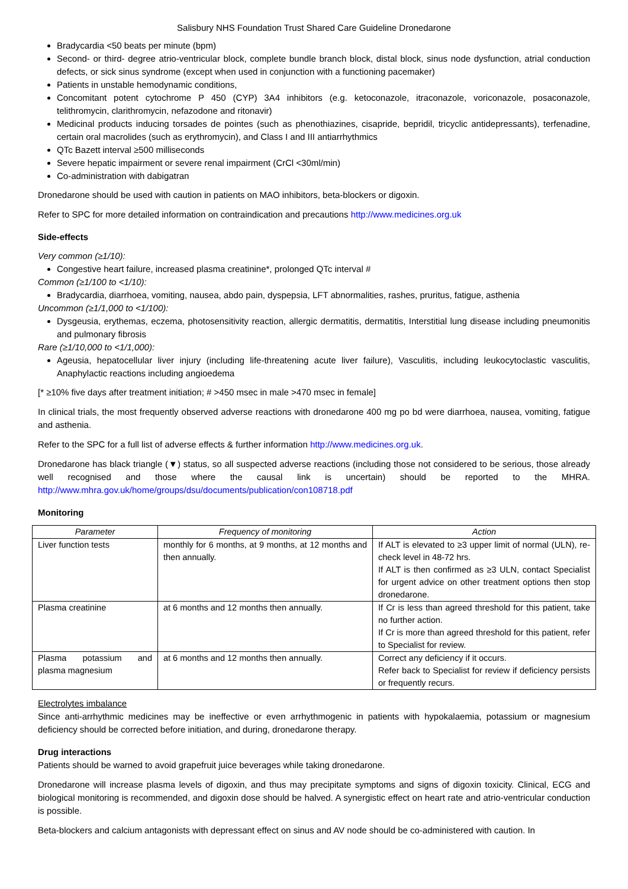Salisbury NHS Foundation Trust Shared Care Guideline Dronedarone
Bradycardia <50 beats per minute (bpm)
Second- or third- degree atrio-ventricular block, complete bundle branch block, distal block, sinus node dysfunction, atrial conduction defects, or sick sinus syndrome (except when used in conjunction with a functioning pacemaker)
Patients in unstable hemodynamic conditions,
Concomitant potent cytochrome P 450 (CYP) 3A4 inhibitors (e.g. ketoconazole, itraconazole, voriconazole, posaconazole, telithromycin, clarithromycin, nefazodone and ritonavir)
Medicinal products inducing torsades de pointes (such as phenothiazines, cisapride, bepridil, tricyclic antidepressants), terfenadine, certain oral macrolides (such as erythromycin), and Class I and III antiarrhythmics
QTc Bazett interval ≥500 milliseconds
Severe hepatic impairment or severe renal impairment (CrCl <30ml/min)
Co-administration with dabigatran
Dronedarone should be used with caution in patients on MAO inhibitors, beta-blockers or digoxin.
Refer to SPC for more detailed information on contraindication and precautions http://www.medicines.org.uk
Side-effects
Very common (≥1/10):
Congestive heart failure, increased plasma creatinine*, prolonged QTc interval #
Common (≥1/100 to <1/10):
Bradycardia, diarrhoea, vomiting, nausea, abdo pain, dyspepsia, LFT abnormalities, rashes, pruritus, fatigue, asthenia
Uncommon (≥1/1,000 to <1/100):
Dysgeusia, erythemas, eczema, photosensitivity reaction, allergic dermatitis, dermatitis, Interstitial lung disease including pneumonitis and pulmonary fibrosis
Rare (≥1/10,000 to <1/1,000):
Ageusia, hepatocellular liver injury (including life-threatening acute liver failure), Vasculitis, including leukocytoclastic vasculitis, Anaphylactic reactions including angioedema
[* ≥10% five days after treatment initiation; # >450 msec in male >470 msec in female]
In clinical trials, the most frequently observed adverse reactions with dronedarone 400 mg po bd were diarrhoea, nausea, vomiting, fatigue and asthenia.
Refer to the SPC for a full list of adverse effects & further information http://www.medicines.org.uk.
Dronedarone has black triangle (▼) status, so all suspected adverse reactions (including those not considered to be serious, those already well recognised and those where the causal link is uncertain) should be reported to the MHRA. http://www.mhra.gov.uk/home/groups/dsu/documents/publication/con108718.pdf
Monitoring
| Parameter | Frequency of monitoring | Action |
| --- | --- | --- |
| Liver function tests | monthly for 6 months, at 9 months, at 12 months and then annually. | If ALT is elevated to ≥3 upper limit of normal (ULN), re-check level in 48-72 hrs. If ALT is then confirmed as ≥3 ULN, contact Specialist for urgent advice on other treatment options then stop dronedarone. |
| Plasma creatinine | at 6 months and 12 months then annually. | If Cr is less than agreed threshold for this patient, take no further action. If Cr is more than agreed threshold for this patient, refer to Specialist for review. |
| Plasma potassium and plasma magnesium | at 6 months and 12 months then annually. | Correct any deficiency if it occurs. Refer back to Specialist for review if deficiency persists or frequently recurs. |
Electrolytes imbalance
Since anti-arrhythmic medicines may be ineffective or even arrhythmogenic in patients with hypokalaemia, potassium or magnesium deficiency should be corrected before initiation, and during, dronedarone therapy.
Drug interactions
Patients should be warned to avoid grapefruit juice beverages while taking dronedarone.
Dronedarone will increase plasma levels of digoxin, and thus may precipitate symptoms and signs of digoxin toxicity. Clinical, ECG and biological monitoring is recommended, and digoxin dose should be halved. A synergistic effect on heart rate and atrio-ventricular conduction is possible.
Beta-blockers and calcium antagonists with depressant effect on sinus and AV node should be co-administered with caution. In